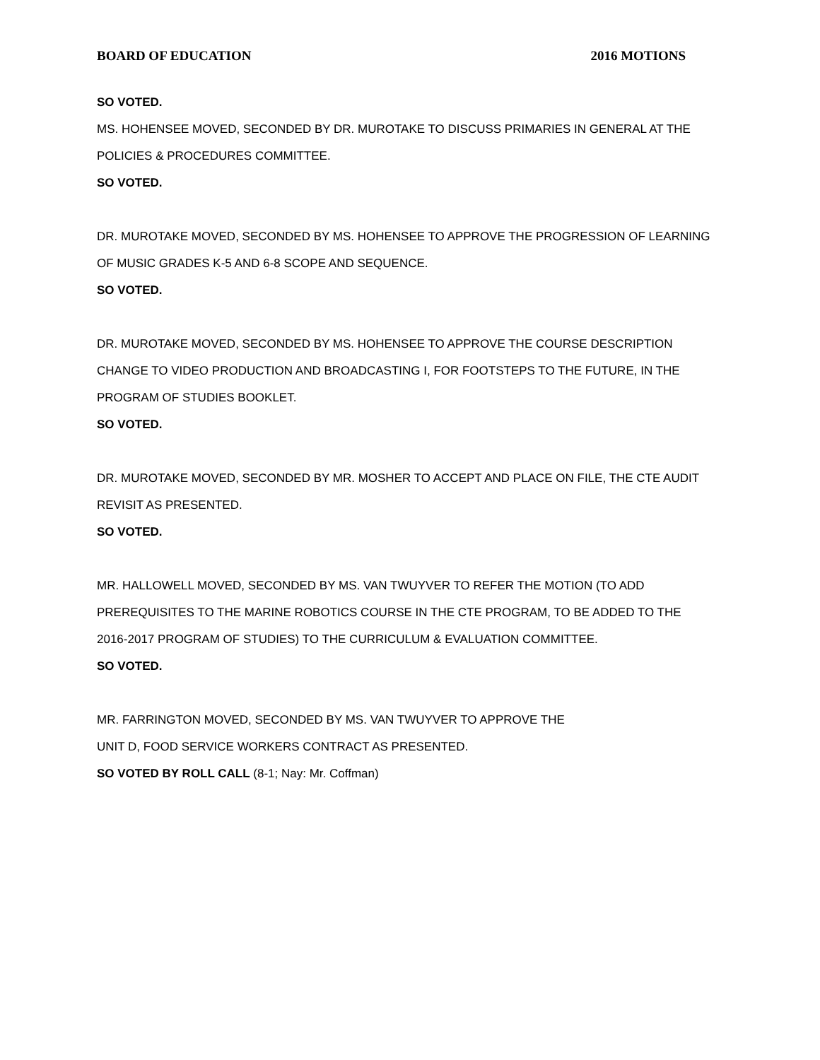BOARD OF EDUCATION 2016 MOTIONS
SO VOTED.
MS. HOHENSEE MOVED, SECONDED BY DR. MUROTAKE TO DISCUSS PRIMARIES IN GENERAL AT THE POLICIES & PROCEDURES COMMITTEE.
SO VOTED.
DR. MUROTAKE MOVED, SECONDED BY MS. HOHENSEE TO APPROVE THE PROGRESSION OF LEARNING OF MUSIC GRADES K-5 AND 6-8 SCOPE AND SEQUENCE.
SO VOTED.
DR. MUROTAKE MOVED, SECONDED BY MS. HOHENSEE TO APPROVE THE COURSE DESCRIPTION CHANGE TO VIDEO PRODUCTION AND BROADCASTING I, FOR FOOTSTEPS TO THE FUTURE, IN THE PROGRAM OF STUDIES BOOKLET.
SO VOTED.
DR. MUROTAKE MOVED, SECONDED BY MR. MOSHER TO ACCEPT AND PLACE ON FILE, THE CTE AUDIT REVISIT AS PRESENTED.
SO VOTED.
MR. HALLOWELL MOVED, SECONDED BY MS. VAN TWUYVER TO REFER THE MOTION (TO ADD PREREQUISITES TO THE MARINE ROBOTICS COURSE IN THE CTE PROGRAM, TO BE ADDED TO THE 2016-2017 PROGRAM OF STUDIES) TO THE CURRICULUM & EVALUATION COMMITTEE.
SO VOTED.
MR. FARRINGTON MOVED, SECONDED BY MS. VAN TWUYVER TO APPROVE THE
UNIT D, FOOD SERVICE WORKERS CONTRACT AS PRESENTED.
SO VOTED BY ROLL CALL (8-1; Nay: Mr. Coffman)